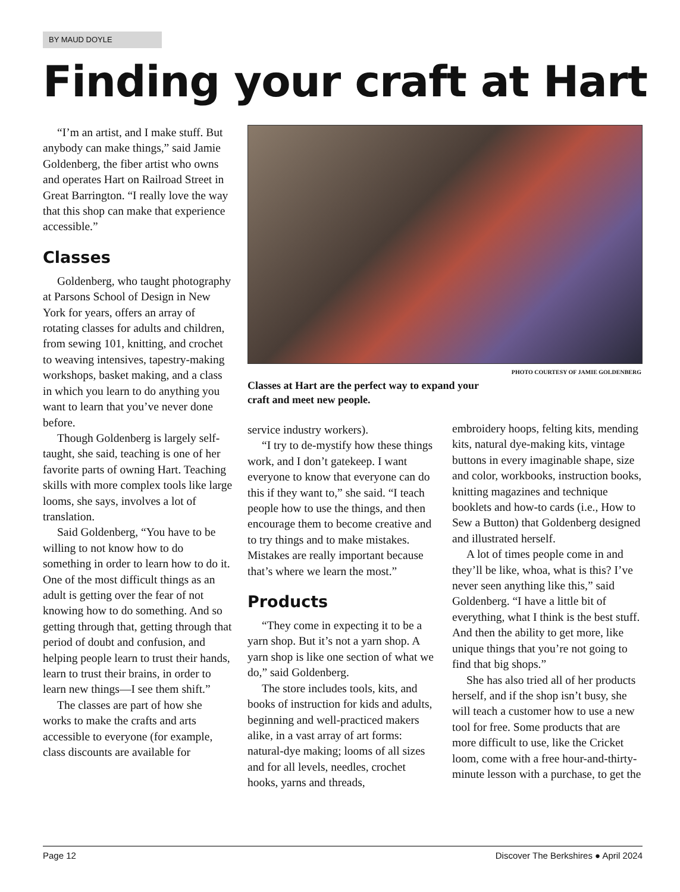BY MAUD DOYLE
Finding your craft at Hart
“I’m an artist, and I make stuff. But anybody can make things,” said Jamie Goldenberg, the fiber artist who owns and operates Hart on Railroad Street in Great Barrington. “I really love the way that this shop can make that experience accessible.”
Classes
Goldenberg, who taught photography at Parsons School of Design in New York for years, offers an array of rotating classes for adults and children, from sewing 101, knitting, and crochet to weaving intensives, tapestry-making workshops, basket making, and a class in which you learn to do anything you want to learn that you’ve never done before.
Though Goldenberg is largely self-taught, she said, teaching is one of her favorite parts of owning Hart. Teaching skills with more complex tools like large looms, she says, involves a lot of translation.
Said Goldenberg, “You have to be willing to not know how to do something in order to learn how to do it. One of the most difficult things as an adult is getting over the fear of not knowing how to do something. And so getting through that, getting through that period of doubt and confusion, and helping people learn to trust their hands, learn to trust their brains, in order to learn new things—I see them shift.”
The classes are part of how she works to make the crafts and arts accessible to everyone (for example, class discounts are available for
PHOTO COURTESY OF JAMIE GOLDENBERG
Classes at Hart are the perfect way to expand your craft and meet new people.
service industry workers).
“I try to de-mystify how these things work, and I don’t gatekeep. I want everyone to know that everyone can do this if they want to,” she said. “I teach people how to use the things, and then encourage them to become creative and to try things and to make mistakes. Mistakes are really important because that’s where we learn the most.”
Products
“They come in expecting it to be a yarn shop. But it’s not a yarn shop. A yarn shop is like one section of what we do,” said Goldenberg.
The store includes tools, kits, and books of instruction for kids and adults, beginning and well-practiced makers alike, in a vast array of art forms: natural-dye making; looms of all sizes and for all levels, needles, crochet hooks, yarns and threads,
embroidery hoops, felting kits, mending kits, natural dye-making kits, vintage buttons in every imaginable shape, size and color, workbooks, instruction books, knitting magazines and technique booklets and how-to cards (i.e., How to Sew a Button) that Goldenberg designed and illustrated herself.
A lot of times people come in and they’ll be like, whoa, what is this? I’ve never seen anything like this,” said Goldenberg. “I have a little bit of everything, what I think is the best stuff. And then the ability to get more, like unique things that you’re not going to find that big shops.”
She has also tried all of her products herself, and if the shop isn’t busy, she will teach a customer how to use a new tool for free. Some products that are more difficult to use, like the Cricket loom, come with a free hour-and-thirty-minute lesson with a purchase, to get the
Page 12 Discover The Berkshires ● April 2024